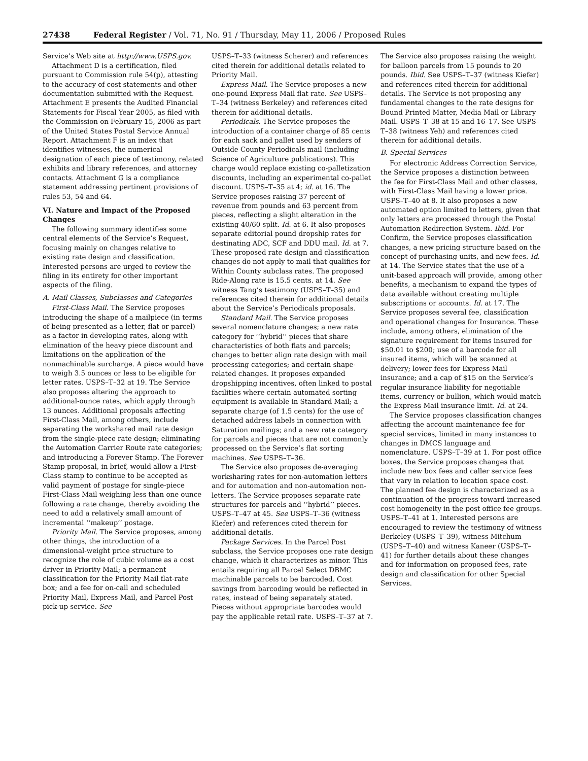27438 Federal Register / Vol. 71, No. 91 / Thursday, May 11, 2006 / Proposed Rules
Service’s Web site at http://www.USPS.gov.
Attachment D is a certification, filed pursuant to Commission rule 54(p), attesting to the accuracy of cost statements and other documentation submitted with the Request. Attachment E presents the Audited Financial Statements for Fiscal Year 2005, as filed with the Commission on February 15, 2006 as part of the United States Postal Service Annual Report. Attachment F is an index that identifies witnesses, the numerical designation of each piece of testimony, related exhibits and library references, and attorney contacts. Attachment G is a compliance statement addressing pertinent provisions of rules 53, 54 and 64.
VI. Nature and Impact of the Proposed Changes
The following summary identifies some central elements of the Service’s Request, focusing mainly on changes relative to existing rate design and classification. Interested persons are urged to review the filing in its entirety for other important aspects of the filing.
A. Mail Classes, Subclasses and Categories
First-Class Mail. The Service proposes introducing the shape of a mailpiece (in terms of being presented as a letter, flat or parcel) as a factor in developing rates, along with elimination of the heavy piece discount and limitations on the application of the nonmachinable surcharge. A piece would have to weigh 3.5 ounces or less to be eligible for letter rates. USPS–T–32 at 19. The Service also proposes altering the approach to additional-ounce rates, which apply through 13 ounces. Additional proposals affecting First-Class Mail, among others, include separating the workshared mail rate design from the single-piece rate design; eliminating the Automation Carrier Route rate categories; and introducing a Forever Stamp. The Forever Stamp proposal, in brief, would allow a First-Class stamp to continue to be accepted as valid payment of postage for single-piece First-Class Mail weighing less than one ounce following a rate change, thereby avoiding the need to add a relatively small amount of incremental ‘‘makeup’’ postage.
Priority Mail. The Service proposes, among other things, the introduction of a dimensional-weight price structure to recognize the role of cubic volume as a cost driver in Priority Mail; a permanent classification for the Priority Mail flat-rate box; and a fee for on-call and scheduled Priority Mail, Express Mail, and Parcel Post pick-up service. See
USPS–T–33 (witness Scherer) and references cited therein for additional details related to Priority Mail.
Express Mail. The Service proposes a new one-pound Express Mail flat rate. See USPS–T–34 (witness Berkeley) and references cited therein for additional details.
Periodicals. The Service proposes the introduction of a container charge of 85 cents for each sack and pallet used by senders of Outside County Periodicals mail (including Science of Agriculture publications). This charge would replace existing co-palletization discounts, including an experimental co-pallet discount. USPS–T–35 at 4; id. at 16. The Service proposes raising 37 percent of revenue from pounds and 63 percent from pieces, reflecting a slight alteration in the existing 40/60 split. Id. at 6. It also proposes separate editorial pound dropship rates for destinating ADC, SCF and DDU mail. Id. at 7. These proposed rate design and classification changes do not apply to mail that qualifies for Within County subclass rates. The proposed Ride-Along rate is 15.5 cents. at 14. See witness Tang’s testimony (USPS–T–35) and references cited therein for additional details about the Service’s Periodicals proposals.
Standard Mail. The Service proposes several nomenclature changes; a new rate category for ‘‘hybrid’’ pieces that share characteristics of both flats and parcels; changes to better align rate design with mail processing categories; and certain shape-related changes. It proposes expanded dropshipping incentives, often linked to postal facilities where certain automated sorting equipment is available in Standard Mail; a separate charge (of 1.5 cents) for the use of detached address labels in connection with Saturation mailings; and a new rate category for parcels and pieces that are not commonly processed on the Service’s flat sorting machines. See USPS–T–36.
The Service also proposes de-averaging worksharing rates for non-automation letters and for automation and non-automation non-letters. The Service proposes separate rate structures for parcels and ‘‘hybrid’’ pieces. USPS–T–47 at 45. See USPS–T–36 (witness Kiefer) and references cited therein for additional details.
Package Services. In the Parcel Post subclass, the Service proposes one rate design change, which it characterizes as minor. This entails requiring all Parcel Select DBMC machinable parcels to be barcoded. Cost savings from barcoding would be reflected in rates, instead of being separately stated. Pieces without appropriate barcodes would pay the applicable retail rate. USPS–T–37 at 7.
The Service also proposes raising the weight for balloon parcels from 15 pounds to 20 pounds. Ibid. See USPS–T–37 (witness Kiefer) and references cited therein for additional details. The Service is not proposing any fundamental changes to the rate designs for Bound Printed Matter, Media Mail or Library Mail. USPS–T–38 at 15 and 16–17. See USPS–T–38 (witness Yeh) and references cited therein for additional details.
B. Special Services
For electronic Address Correction Service, the Service proposes a distinction between the fee for First-Class Mail and other classes, with First-Class Mail having a lower price. USPS–T–40 at 8. It also proposes a new automated option limited to letters, given that only letters are processed through the Postal Automation Redirection System. Ibid. For Confirm, the Service proposes classification changes, a new pricing structure based on the concept of purchasing units, and new fees. Id. at 14. The Service states that the use of a unit-based approach will provide, among other benefits, a mechanism to expand the types of data available without creating multiple subscriptions or accounts. Id. at 17. The Service proposes several fee, classification and operational changes for Insurance. These include, among others, elimination of the signature requirement for items insured for $50.01 to $200; use of a barcode for all insured items, which will be scanned at delivery; lower fees for Express Mail insurance; and a cap of $15 on the Service’s regular insurance liability for negotiable items, currency or bullion, which would match the Express Mail insurance limit. Id. at 24.
The Service proposes classification changes affecting the account maintenance fee for special services, limited in many instances to changes in DMCS language and nomenclature. USPS–T–39 at 1. For post office boxes, the Service proposes changes that include new box fees and caller service fees that vary in relation to location space cost. The planned fee design is characterized as a continuation of the progress toward increased cost homogeneity in the post office fee groups. USPS–T–41 at 1. Interested persons are encouraged to review the testimony of witness Berkeley (USPS–T–39), witness Mitchum (USPS–T–40) and witness Kaneer (USPS–T–41) for further details about these changes and for information on proposed fees, rate design and classification for other Special Services.